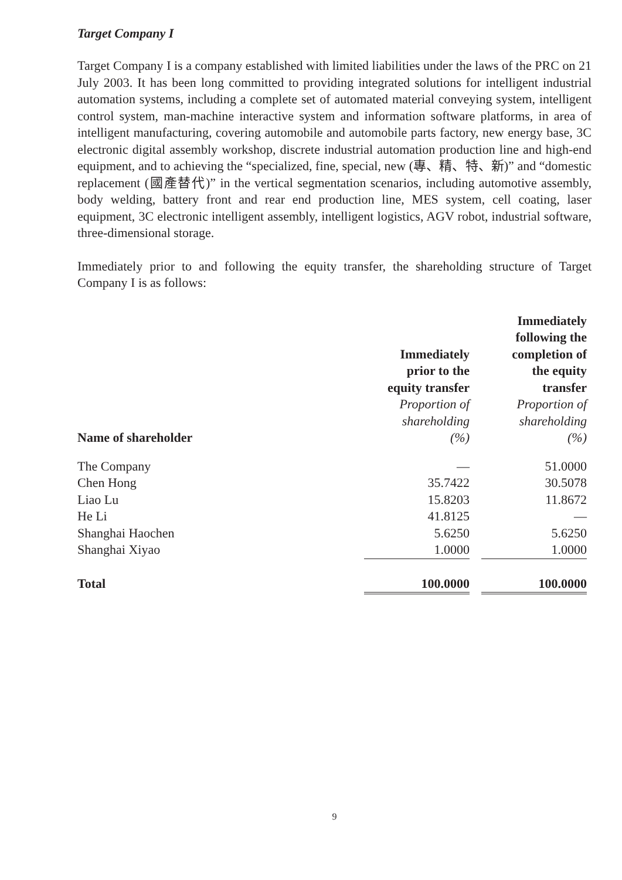Target Company I
Target Company I is a company established with limited liabilities under the laws of the PRC on 21 July 2003. It has been long committed to providing integrated solutions for intelligent industrial automation systems, including a complete set of automated material conveying system, intelligent control system, man-machine interactive system and information software platforms, in area of intelligent manufacturing, covering automobile and automobile parts factory, new energy base, 3C electronic digital assembly workshop, discrete industrial automation production line and high-end equipment, and to achieving the “specialized, fine, special, new (專、精、特、新)” and “domestic replacement (國產替代)” in the vertical segmentation scenarios, including automotive assembly, body welding, battery front and rear end production line, MES system, cell coating, laser equipment, 3C electronic intelligent assembly, intelligent logistics, AGV robot, industrial software, three-dimensional storage.
Immediately prior to and following the equity transfer, the shareholding structure of Target Company I is as follows:
| Name of shareholder | Immediately prior to the equity transfer Proportion of shareholding (%) | | Immediately following the completion of the equity transfer Proportion of shareholding (%) |
| --- | --- | --- | --- |
| The Company | — | | 51.0000 |
| Chen Hong | 35.7422 | | 30.5078 |
| Liao Lu | 15.8203 | | 11.8672 |
| He Li | 41.8125 | | — |
| Shanghai Haochen | 5.6250 | | 5.6250 |
| Shanghai Xiyao | 1.0000 | | 1.0000 |
| Total | 100.0000 | | 100.0000 |
9